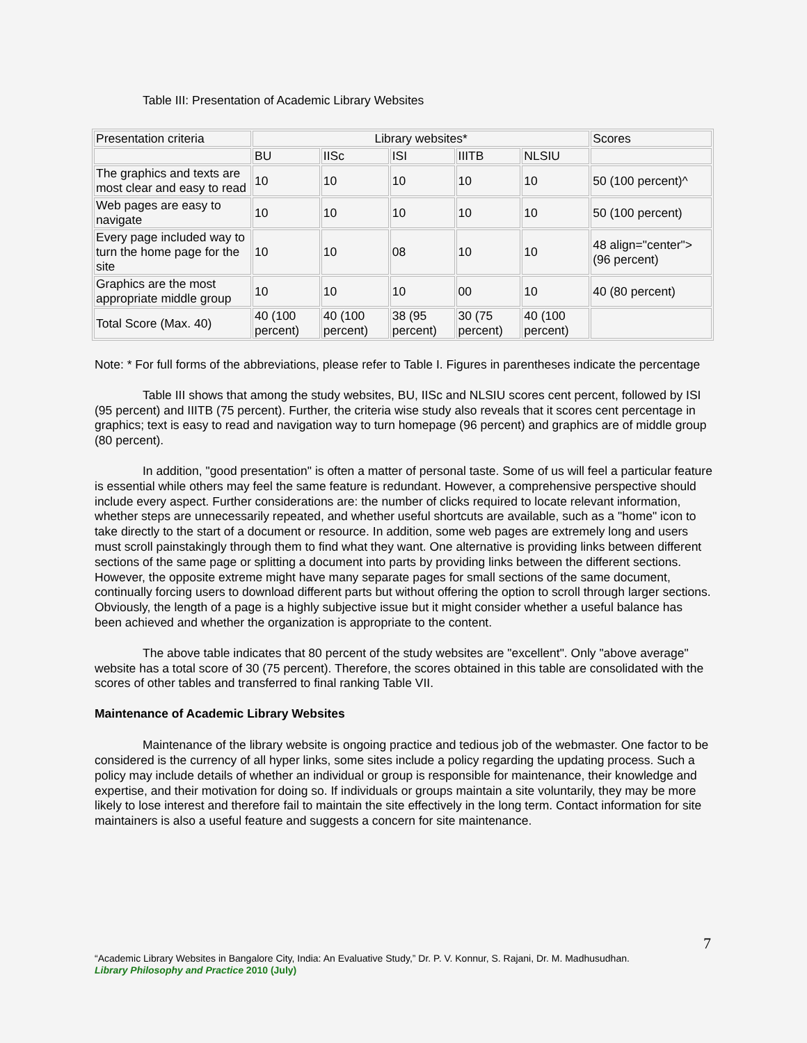Table III: Presentation of Academic Library Websites
| Presentation criteria | Library websites* | | | | | Scores |
| | BU | IISc | ISI | IIITB | NLSIU | |
| The graphics and texts are most clear and easy to read | 10 | 10 | 10 | 10 | 10 | 50 (100 percent)^ |
| Web pages are easy to navigate | 10 | 10 | 10 | 10 | 10 | 50 (100 percent) |
| Every page included way to turn the home page for the site | 10 | 10 | 08 | 10 | 10 | 48 align="center">(96 percent) |
| Graphics are the most appropriate middle group | 10 | 10 | 10 | 00 | 10 | 40 (80 percent) |
| Total Score (Max. 40) | 40 (100 percent) | 40 (100 percent) | 38 (95 percent) | 30 (75 percent) | 40 (100 percent) | |
Note: * For full forms of the abbreviations, please refer to Table I. Figures in parentheses indicate the percentage
Table III shows that among the study websites, BU, IISc and NLSIU scores cent percent, followed by ISI (95 percent) and IIITB (75 percent). Further, the criteria wise study also reveals that it scores cent percentage in graphics; text is easy to read and navigation way to turn homepage (96 percent) and graphics are of middle group (80 percent).
In addition, "good presentation" is often a matter of personal taste. Some of us will feel a particular feature is essential while others may feel the same feature is redundant. However, a comprehensive perspective should include every aspect. Further considerations are: the number of clicks required to locate relevant information, whether steps are unnecessarily repeated, and whether useful shortcuts are available, such as a "home" icon to take directly to the start of a document or resource. In addition, some web pages are extremely long and users must scroll painstakingly through them to find what they want. One alternative is providing links between different sections of the same page or splitting a document into parts by providing links between the different sections. However, the opposite extreme might have many separate pages for small sections of the same document, continually forcing users to download different parts but without offering the option to scroll through larger sections. Obviously, the length of a page is a highly subjective issue but it might consider whether a useful balance has been achieved and whether the organization is appropriate to the content.
The above table indicates that 80 percent of the study websites are "excellent". Only "above average" website has a total score of 30 (75 percent). Therefore, the scores obtained in this table are consolidated with the scores of other tables and transferred to final ranking Table VII.
Maintenance of Academic Library Websites
Maintenance of the library website is ongoing practice and tedious job of the webmaster. One factor to be considered is the currency of all hyper links, some sites include a policy regarding the updating process. Such a policy may include details of whether an individual or group is responsible for maintenance, their knowledge and expertise, and their motivation for doing so. If individuals or groups maintain a site voluntarily, they may be more likely to lose interest and therefore fail to maintain the site effectively in the long term. Contact information for site maintainers is also a useful feature and suggests a concern for site maintenance.
7
“Academic Library Websites in Bangalore City, India: An Evaluative Study,” Dr. P. V. Konnur, S. Rajani, Dr. M. Madhusudhan.
Library Philosophy and Practice 2010 (July)